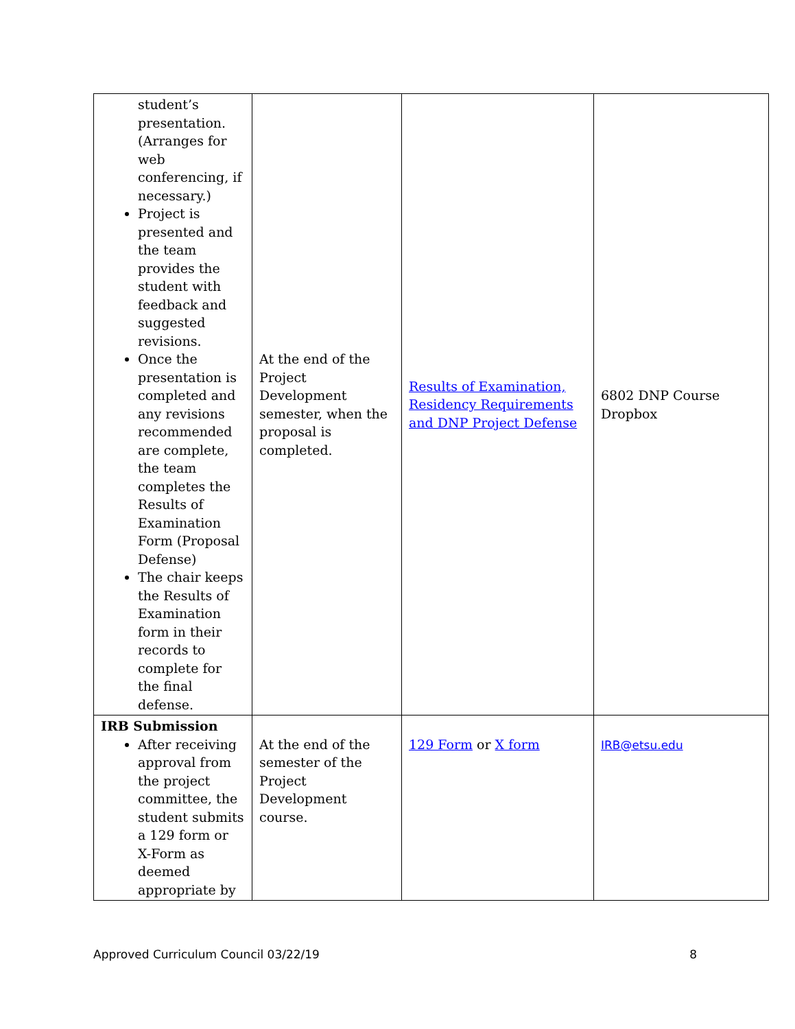| student’s presentation. (Arranges for web conferencing, if necessary.) Project is presented and the team provides the student with feedback and suggested revisions. Once the presentation is completed and any revisions recommended are complete, the team completes the Results of Examination Form (Proposal Defense) The chair keeps the Results of Examination form in their records to complete for the final defense. | At the end of the Project Development semester, when the proposal is completed. | Results of Examination, Residency Requirements and DNP Project Defense | 6802 DNP Course Dropbox |
| IRB Submission After receiving approval from the project committee, the student submits a 129 form or X-Form as deemed appropriate by | At the end of the semester of the Project Development course. | 129 Form or X form | IRB@etsu.edu |
Approved Curriculum Council 03/22/19 8